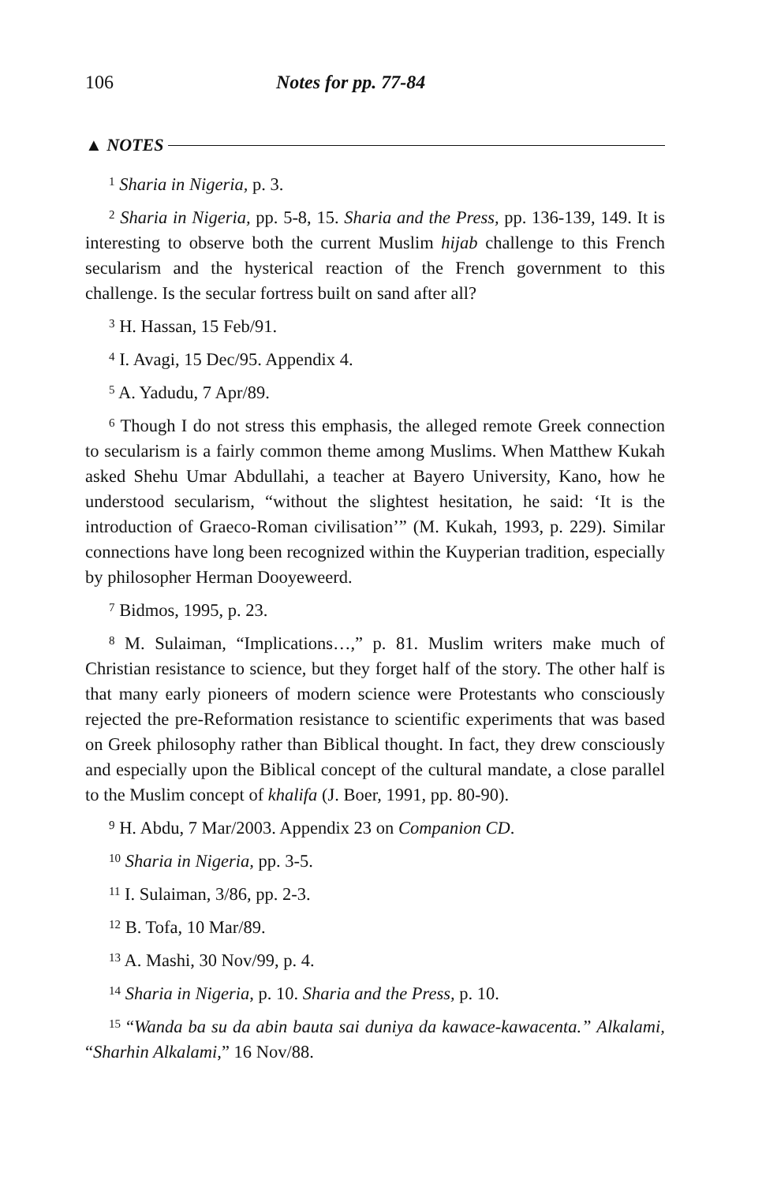106 Notes for pp. 77-84
▲ NOTES
<sup>1</sup> Sharia in Nigeria, p. 3.
<sup>2</sup> Sharia in Nigeria, pp. 5-8, 15. Sharia and the Press, pp. 136-139, 149. It is interesting to observe both the current Muslim hijab challenge to this French secularism and the hysterical reaction of the French government to this challenge. Is the secular fortress built on sand after all?
<sup>3</sup> H. Hassan, 15 Feb/91.
<sup>4</sup> I. Avagi, 15 Dec/95. Appendix 4.
<sup>5</sup> A. Yadudu, 7 Apr/89.
<sup>6</sup> Though I do not stress this emphasis, the alleged remote Greek connection to secularism is a fairly common theme among Muslims. When Matthew Kukah asked Shehu Umar Abdullahi, a teacher at Bayero University, Kano, how he understood secularism, “without the slightest hesitation, he said: ‘It is the introduction of Graeco-Roman civilisation’” (M. Kukah, 1993, p. 229). Similar connections have long been recognized within the Kuyperian tradition, especially by philosopher Herman Dooyeweerd.
<sup>7</sup> Bidmos, 1995, p. 23.
<sup>8</sup> M. Sulaiman, “Implications…,” p. 81. Muslim writers make much of Christian resistance to science, but they forget half of the story. The other half is that many early pioneers of modern science were Protestants who consciously rejected the pre-Reformation resistance to scientific experiments that was based on Greek philosophy rather than Biblical thought. In fact, they drew consciously and especially upon the Biblical concept of the cultural mandate, a close parallel to the Muslim concept of khalifa (J. Boer, 1991, pp. 80-90).
<sup>9</sup> H. Abdu, 7 Mar/2003. Appendix 23 on Companion CD.
<sup>10</sup> Sharia in Nigeria, pp. 3-5.
<sup>11</sup> I. Sulaiman, 3/86, pp. 2-3.
<sup>12</sup> B. Tofa, 10 Mar/89.
<sup>13</sup> A. Mashi, 30 Nov/99, p. 4.
<sup>14</sup> Sharia in Nigeria, p. 10. Sharia and the Press, p. 10.
<sup>15</sup> “Wanda ba su da abin bauta sai duniya da kawace-kawacenta.” Alkalami, “Sharhin Alkalami,” 16 Nov/88.